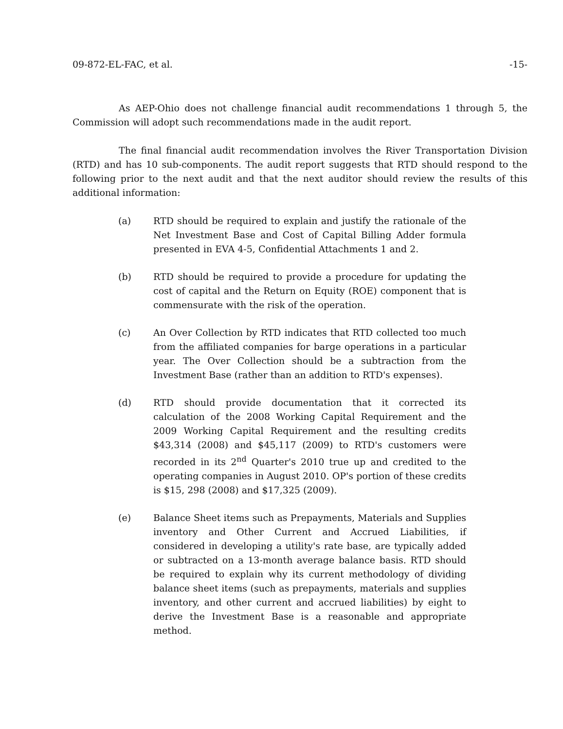09-872-EL-FAC, et al. -15-
As AEP-Ohio does not challenge financial audit recommendations 1 through 5, the Commission will adopt such recommendations made in the audit report.
The final financial audit recommendation involves the River Transportation Division (RTD) and has 10 sub-components. The audit report suggests that RTD should respond to the following prior to the next audit and that the next auditor should review the results of this additional information:
(a) RTD should be required to explain and justify the rationale of the Net Investment Base and Cost of Capital Billing Adder formula presented in EVA 4-5, Confidential Attachments 1 and 2.
(b) RTD should be required to provide a procedure for updating the cost of capital and the Return on Equity (ROE) component that is commensurate with the risk of the operation.
(c) An Over Collection by RTD indicates that RTD collected too much from the affiliated companies for barge operations in a particular year. The Over Collection should be a subtraction from the Investment Base (rather than an addition to RTD's expenses).
(d) RTD should provide documentation that it corrected its calculation of the 2008 Working Capital Requirement and the 2009 Working Capital Requirement and the resulting credits $43,314 (2008) and $45,117 (2009) to RTD's customers were recorded in its 2<sup>nd</sup> Quarter's 2010 true up and credited to the operating companies in August 2010. OP's portion of these credits is $15, 298 (2008) and $17,325 (2009).
(e) Balance Sheet items such as Prepayments, Materials and Supplies inventory and Other Current and Accrued Liabilities, if considered in developing a utility's rate base, are typically added or subtracted on a 13-month average balance basis. RTD should be required to explain why its current methodology of dividing balance sheet items (such as prepayments, materials and supplies inventory, and other current and accrued liabilities) by eight to derive the Investment Base is a reasonable and appropriate method.